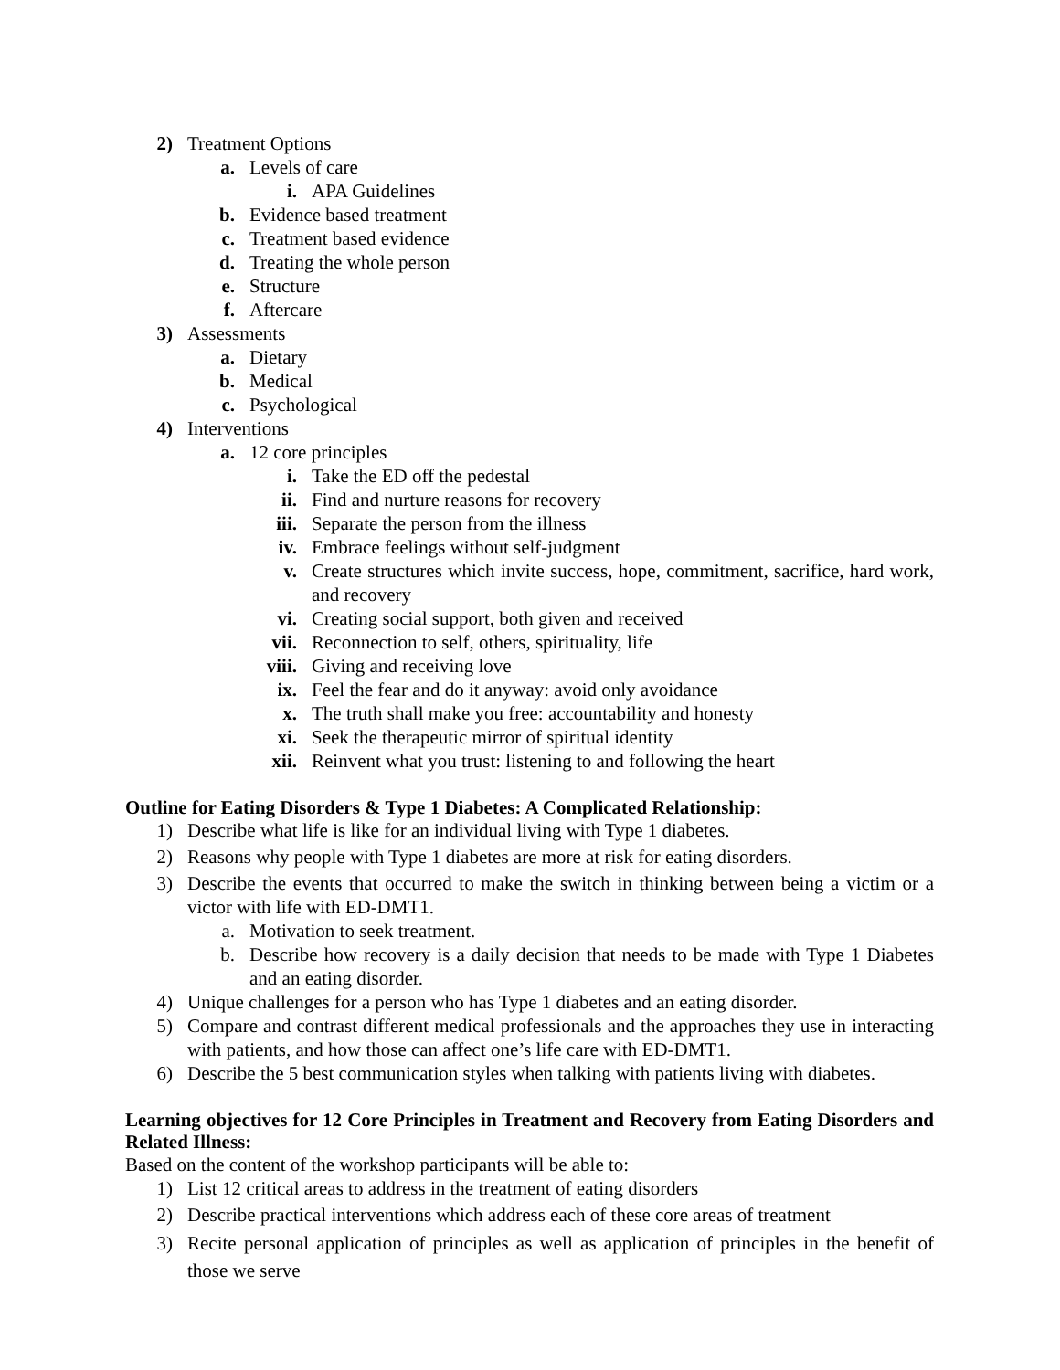2) Treatment Options
a. Levels of care
i. APA Guidelines
b. Evidence based treatment
c. Treatment based evidence
d. Treating the whole person
e. Structure
f. Aftercare
3) Assessments
a. Dietary
b. Medical
c. Psychological
4) Interventions
a. 12 core principles
i. Take the ED off the pedestal
ii. Find and nurture reasons for recovery
iii. Separate the person from the illness
iv. Embrace feelings without self-judgment
v. Create structures which invite success, hope, commitment, sacrifice, hard work, and recovery
vi. Creating social support, both given and received
vii. Reconnection to self, others, spirituality, life
viii. Giving and receiving love
ix. Feel the fear and do it anyway: avoid only avoidance
x. The truth shall make you free: accountability and honesty
xi. Seek the therapeutic mirror of spiritual identity
xii. Reinvent what you trust: listening to and following the heart
Outline for Eating Disorders & Type 1 Diabetes: A Complicated Relationship:
1) Describe what life is like for an individual living with Type 1 diabetes.
2) Reasons why people with Type 1 diabetes are more at risk for eating disorders.
3) Describe the events that occurred to make the switch in thinking between being a victim or a victor with life with ED-DMT1.
a. Motivation to seek treatment.
b. Describe how recovery is a daily decision that needs to be made with Type 1 Diabetes and an eating disorder.
4) Unique challenges for a person who has Type 1 diabetes and an eating disorder.
5) Compare and contrast different medical professionals and the approaches they use in interacting with patients, and how those can affect one’s life care with ED-DMT1.
6) Describe the 5 best communication styles when talking with patients living with diabetes.
Learning objectives for 12 Core Principles in Treatment and Recovery from Eating Disorders and Related Illness:
Based on the content of the workshop participants will be able to:
1) List 12 critical areas to address in the treatment of eating disorders
2) Describe practical interventions which address each of these core areas of treatment
3) Recite personal application of principles as well as application of principles in the benefit of those we serve